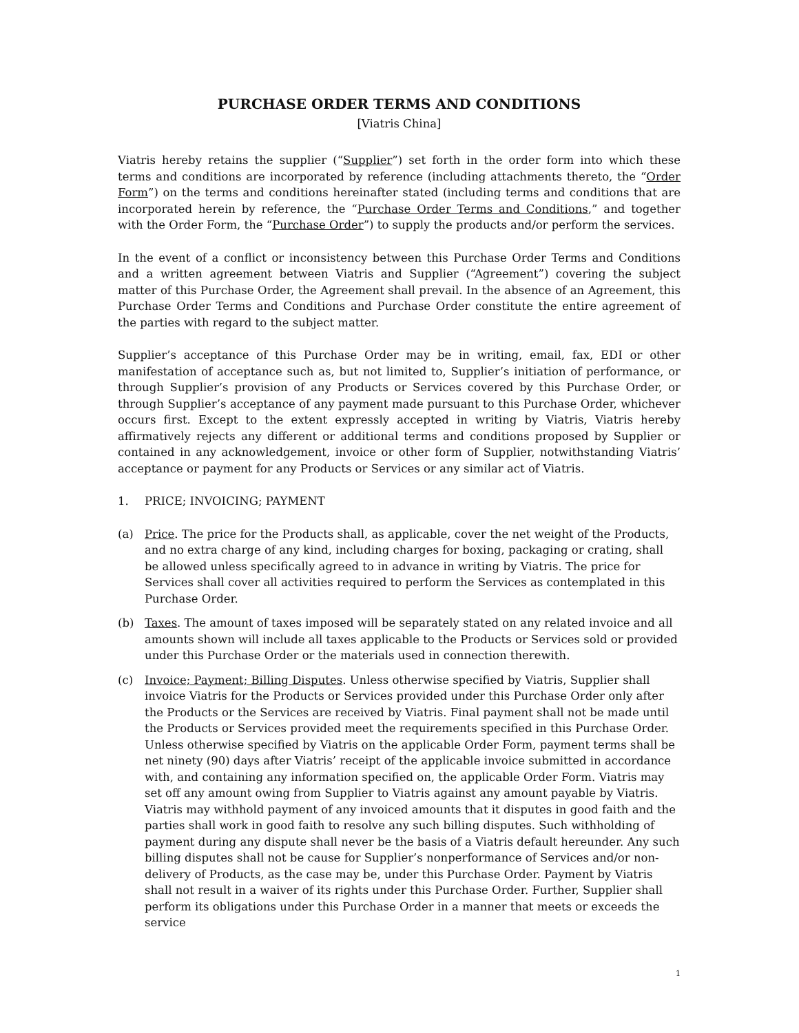PURCHASE ORDER TERMS AND CONDITIONS
[Viatris China]
Viatris hereby retains the supplier (“Supplier”) set forth in the order form into which these terms and conditions are incorporated by reference (including attachments thereto, the “Order Form”) on the terms and conditions hereinafter stated (including terms and conditions that are incorporated herein by reference, the “Purchase Order Terms and Conditions,” and together with the Order Form, the “Purchase Order”) to supply the products and/or perform the services.
In the event of a conflict or inconsistency between this Purchase Order Terms and Conditions and a written agreement between Viatris and Supplier (“Agreement”) covering the subject matter of this Purchase Order, the Agreement shall prevail. In the absence of an Agreement, this Purchase Order Terms and Conditions and Purchase Order constitute the entire agreement of the parties with regard to the subject matter.
Supplier’s acceptance of this Purchase Order may be in writing, email, fax, EDI or other manifestation of acceptance such as, but not limited to, Supplier’s initiation of performance, or through Supplier’s provision of any Products or Services covered by this Purchase Order, or through Supplier’s acceptance of any payment made pursuant to this Purchase Order, whichever occurs first. Except to the extent expressly accepted in writing by Viatris, Viatris hereby affirmatively rejects any different or additional terms and conditions proposed by Supplier or contained in any acknowledgement, invoice or other form of Supplier, notwithstanding Viatris’ acceptance or payment for any Products or Services or any similar act of Viatris.
1. PRICE; INVOICING; PAYMENT
(a) Price. The price for the Products shall, as applicable, cover the net weight of the Products, and no extra charge of any kind, including charges for boxing, packaging or crating, shall be allowed unless specifically agreed to in advance in writing by Viatris. The price for Services shall cover all activities required to perform the Services as contemplated in this Purchase Order.
(b) Taxes. The amount of taxes imposed will be separately stated on any related invoice and all amounts shown will include all taxes applicable to the Products or Services sold or provided under this Purchase Order or the materials used in connection therewith.
(c) Invoice; Payment; Billing Disputes. Unless otherwise specified by Viatris, Supplier shall invoice Viatris for the Products or Services provided under this Purchase Order only after the Products or the Services are received by Viatris. Final payment shall not be made until the Products or Services provided meet the requirements specified in this Purchase Order. Unless otherwise specified by Viatris on the applicable Order Form, payment terms shall be net ninety (90) days after Viatris’ receipt of the applicable invoice submitted in accordance with, and containing any information specified on, the applicable Order Form. Viatris may set off any amount owing from Supplier to Viatris against any amount payable by Viatris. Viatris may withhold payment of any invoiced amounts that it disputes in good faith and the parties shall work in good faith to resolve any such billing disputes. Such withholding of payment during any dispute shall never be the basis of a Viatris default hereunder. Any such billing disputes shall not be cause for Supplier’s nonperformance of Services and/or non-delivery of Products, as the case may be, under this Purchase Order. Payment by Viatris shall not result in a waiver of its rights under this Purchase Order. Further, Supplier shall perform its obligations under this Purchase Order in a manner that meets or exceeds the service
1